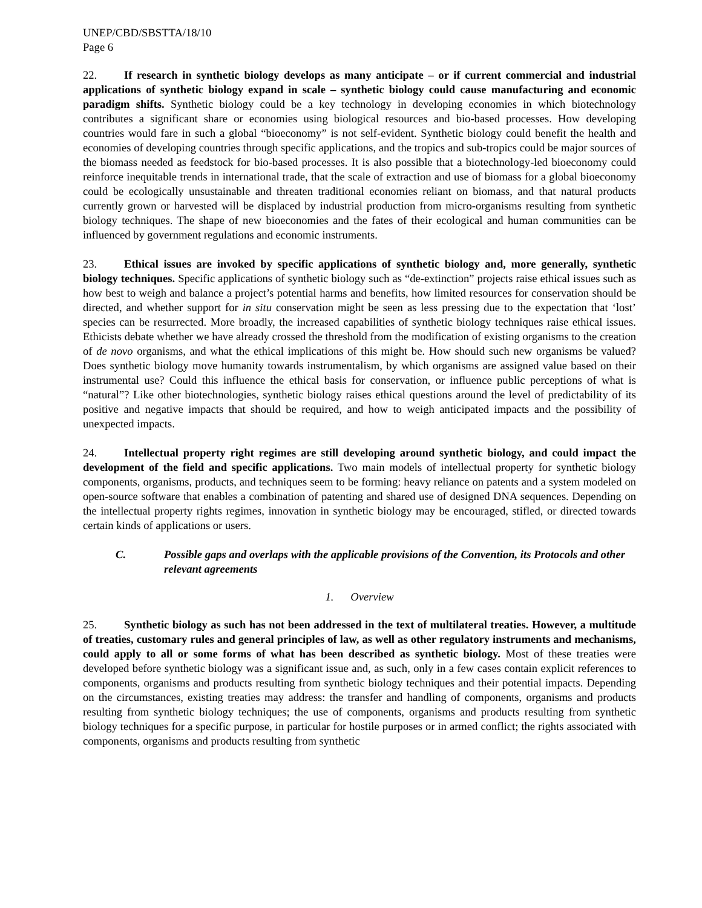UNEP/CBD/SBSTTA/18/10
Page 6
22. If research in synthetic biology develops as many anticipate – or if current commercial and industrial applications of synthetic biology expand in scale – synthetic biology could cause manufacturing and economic paradigm shifts. Synthetic biology could be a key technology in developing economies in which biotechnology contributes a significant share or economies using biological resources and bio-based processes. How developing countries would fare in such a global “bioeconomy” is not self-evident. Synthetic biology could benefit the health and economies of developing countries through specific applications, and the tropics and sub-tropics could be major sources of the biomass needed as feedstock for bio-based processes. It is also possible that a biotechnology-led bioeconomy could reinforce inequitable trends in international trade, that the scale of extraction and use of biomass for a global bioeconomy could be ecologically unsustainable and threaten traditional economies reliant on biomass, and that natural products currently grown or harvested will be displaced by industrial production from micro-organisms resulting from synthetic biology techniques. The shape of new bioeconomies and the fates of their ecological and human communities can be influenced by government regulations and economic instruments.
23. Ethical issues are invoked by specific applications of synthetic biology and, more generally, synthetic biology techniques. Specific applications of synthetic biology such as “de-extinction” projects raise ethical issues such as how best to weigh and balance a project’s potential harms and benefits, how limited resources for conservation should be directed, and whether support for in situ conservation might be seen as less pressing due to the expectation that ‘lost’ species can be resurrected. More broadly, the increased capabilities of synthetic biology techniques raise ethical issues. Ethicists debate whether we have already crossed the threshold from the modification of existing organisms to the creation of de novo organisms, and what the ethical implications of this might be. How should such new organisms be valued? Does synthetic biology move humanity towards instrumentalism, by which organisms are assigned value based on their instrumental use? Could this influence the ethical basis for conservation, or influence public perceptions of what is “natural”? Like other biotechnologies, synthetic biology raises ethical questions around the level of predictability of its positive and negative impacts that should be required, and how to weigh anticipated impacts and the possibility of unexpected impacts.
24. Intellectual property right regimes are still developing around synthetic biology, and could impact the development of the field and specific applications. Two main models of intellectual property for synthetic biology components, organisms, products, and techniques seem to be forming: heavy reliance on patents and a system modeled on open-source software that enables a combination of patenting and shared use of designed DNA sequences. Depending on the intellectual property rights regimes, innovation in synthetic biology may be encouraged, stifled, or directed towards certain kinds of applications or users.
C. Possible gaps and overlaps with the applicable provisions of the Convention, its Protocols and other relevant agreements
1. Overview
25. Synthetic biology as such has not been addressed in the text of multilateral treaties. However, a multitude of treaties, customary rules and general principles of law, as well as other regulatory instruments and mechanisms, could apply to all or some forms of what has been described as synthetic biology. Most of these treaties were developed before synthetic biology was a significant issue and, as such, only in a few cases contain explicit references to components, organisms and products resulting from synthetic biology techniques and their potential impacts. Depending on the circumstances, existing treaties may address: the transfer and handling of components, organisms and products resulting from synthetic biology techniques; the use of components, organisms and products resulting from synthetic biology techniques for a specific purpose, in particular for hostile purposes or in armed conflict; the rights associated with components, organisms and products resulting from synthetic